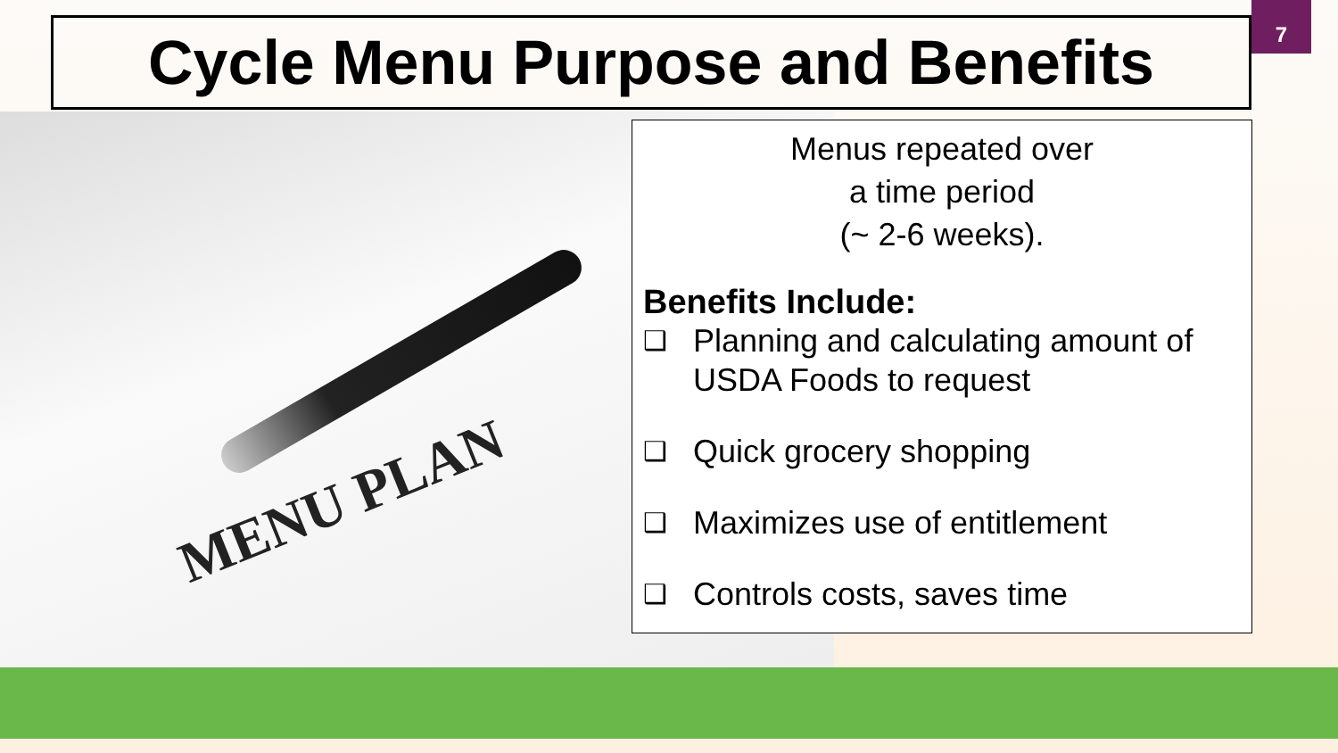Cycle Menu Purpose and Benefits
7
MENU PLAN
Menus repeated over
a time period
(~ 2-6 weeks).
Benefits Include:
❑ Planning and calculating amount of USDA Foods to request
❑ Quick grocery shopping
❑ Maximizes use of entitlement
❑ Controls costs, saves time